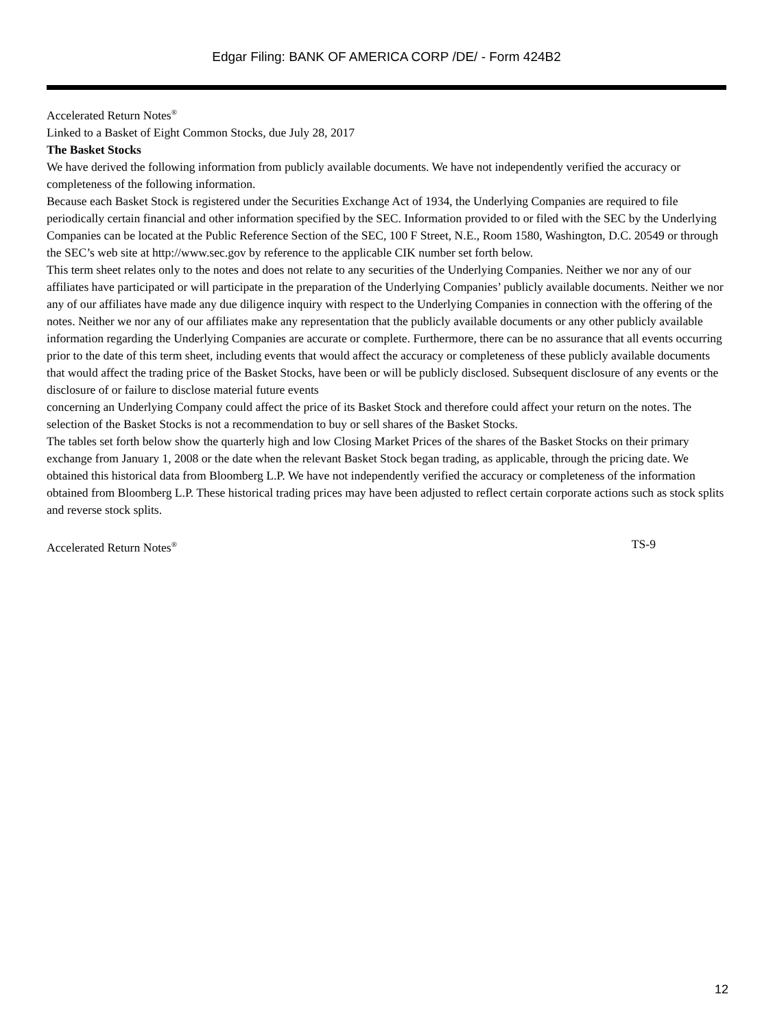Edgar Filing: BANK OF AMERICA CORP /DE/ - Form 424B2
Accelerated Return Notes<sup>®</sup>
Linked to a Basket of Eight Common Stocks, due July 28, 2017
The Basket Stocks
We have derived the following information from publicly available documents. We have not independently verified the accuracy or completeness of the following information.
Because each Basket Stock is registered under the Securities Exchange Act of 1934, the Underlying Companies are required to file periodically certain financial and other information specified by the SEC. Information provided to or filed with the SEC by the Underlying Companies can be located at the Public Reference Section of the SEC, 100 F Street, N.E., Room 1580, Washington, D.C. 20549 or through the SEC’s web site at http://www.sec.gov by reference to the applicable CIK number set forth below.
This term sheet relates only to the notes and does not relate to any securities of the Underlying Companies. Neither we nor any of our affiliates have participated or will participate in the preparation of the Underlying Companies’ publicly available documents. Neither we nor any of our affiliates have made any due diligence inquiry with respect to the Underlying Companies in connection with the offering of the notes. Neither we nor any of our affiliates make any representation that the publicly available documents or any other publicly available information regarding the Underlying Companies are accurate or complete. Furthermore, there can be no assurance that all events occurring prior to the date of this term sheet, including events that would affect the accuracy or completeness of these publicly available documents that would affect the trading price of the Basket Stocks, have been or will be publicly disclosed. Subsequent disclosure of any events or the disclosure of or failure to disclose material future events
concerning an Underlying Company could affect the price of its Basket Stock and therefore could affect your return on the notes. The selection of the Basket Stocks is not a recommendation to buy or sell shares of the Basket Stocks.
The tables set forth below show the quarterly high and low Closing Market Prices of the shares of the Basket Stocks on their primary exchange from January 1, 2008 or the date when the relevant Basket Stock began trading, as applicable, through the pricing date. We obtained this historical data from Bloomberg L.P. We have not independently verified the accuracy or completeness of the information obtained from Bloomberg L.P. These historical trading prices may have been adjusted to reflect certain corporate actions such as stock splits and reverse stock splits.
Accelerated Return Notes<sup>®</sup> TS-9
12